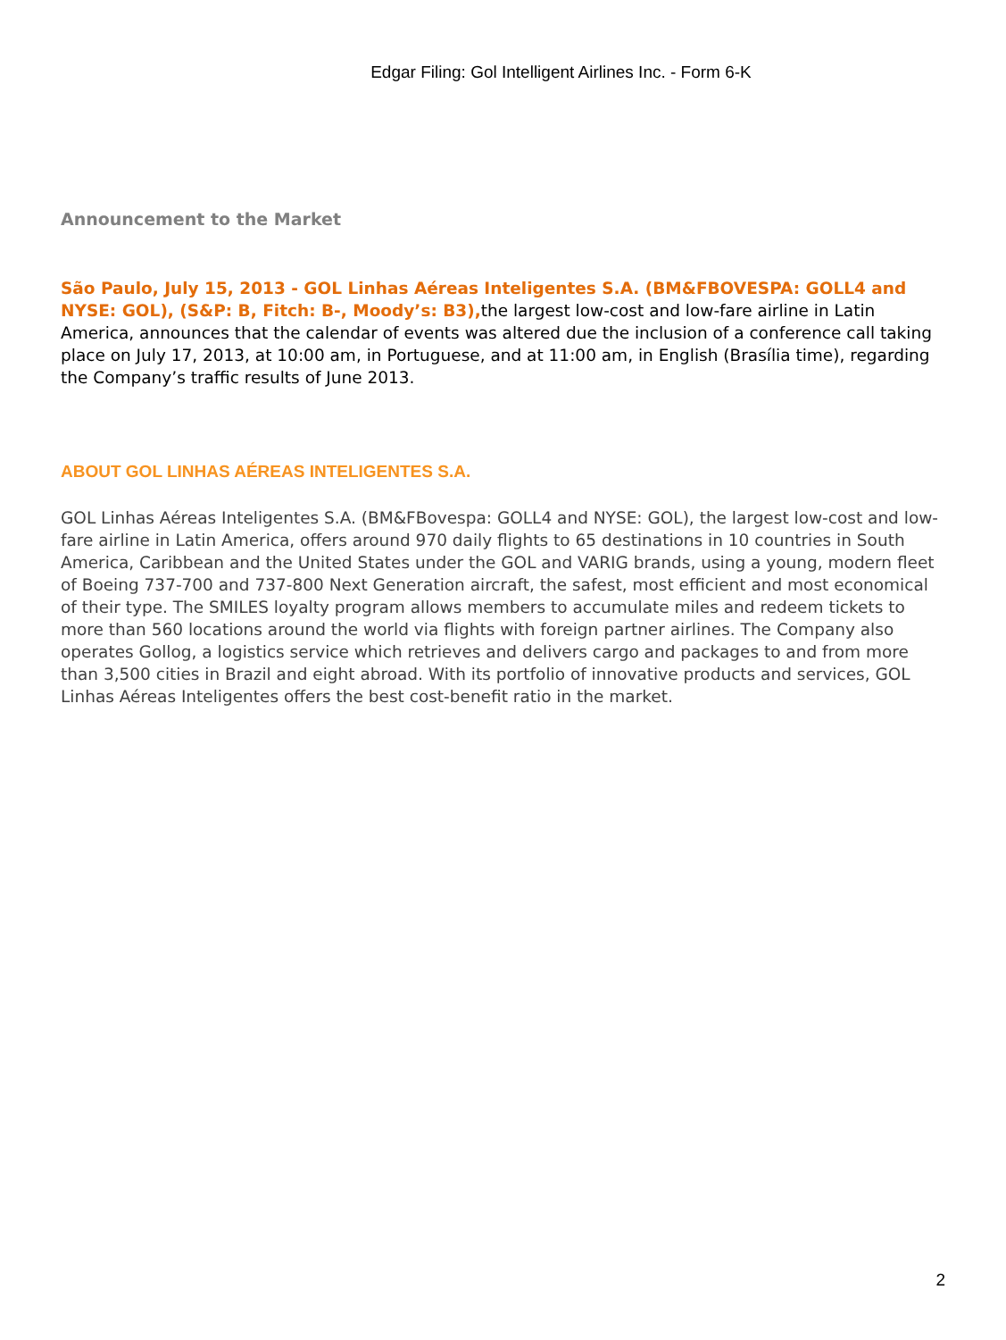Edgar Filing: Gol Intelligent Airlines Inc. - Form 6-K
Announcement to the Market
São Paulo, July 15, 2013 - GOL Linhas Aéreas Inteligentes S.A. (BM&FBOVESPA: GOLL4 and NYSE: GOL), (S&P: B, Fitch: B-, Moody’s: B3), the largest low-cost and low-fare airline in Latin America, announces that the calendar of events was altered due the inclusion of a conference call taking place on July 17, 2013, at 10:00 am, in Portuguese, and at 11:00 am, in English (Brasília time), regarding the Company’s traffic results of June 2013.
ABOUT GOL LINHAS AÉREAS INTELIGENTES S.A.
GOL Linhas Aéreas Inteligentes S.A. (BM&FBovespa: GOLL4 and NYSE: GOL), the largest low-cost and low-fare airline in Latin America, offers around 970 daily flights to 65 destinations in 10 countries in South America, Caribbean and the United States under the GOL and VARIG brands, using a young, modern fleet of Boeing 737-700 and 737-800 Next Generation aircraft, the safest, most efficient and most economical of their type. The SMILES loyalty program allows members to accumulate miles and redeem tickets to more than 560 locations around the world via flights with foreign partner airlines. The Company also operates Gollog, a logistics service which retrieves and delivers cargo and packages to and from more than 3,500 cities in Brazil and eight abroad. With its portfolio of innovative products and services, GOL Linhas Aéreas Inteligentes offers the best cost-benefit ratio in the market.
2